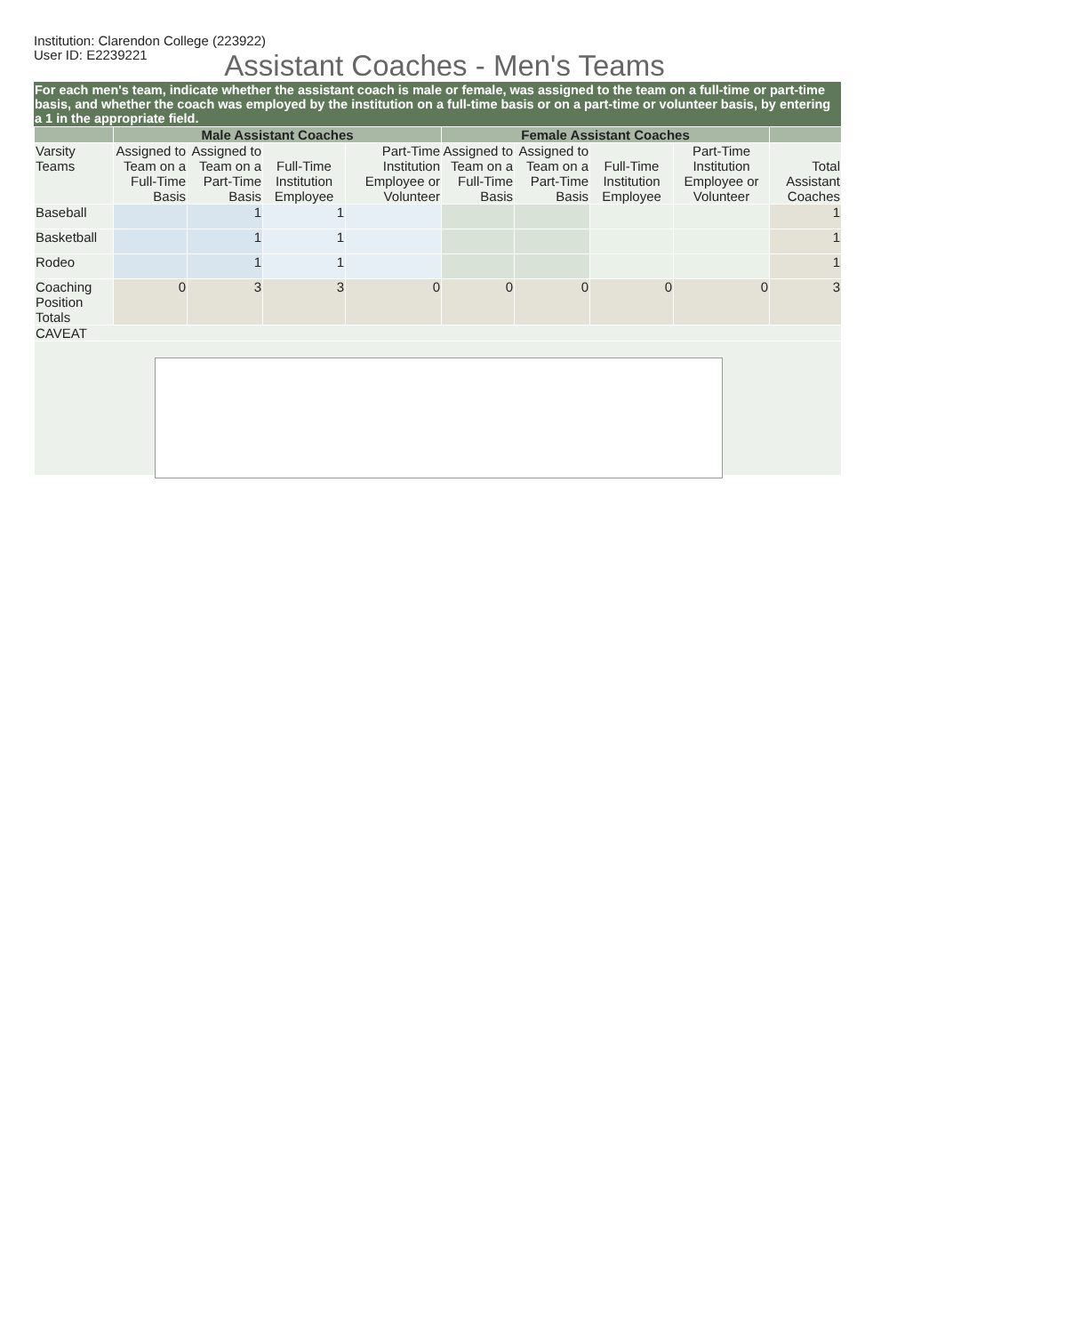Institution: Clarendon College (223922)
User ID: E2239221
Assistant Coaches - Men's Teams
For each men's team, indicate whether the assistant coach is male or female, was assigned to the team on a full-time or part-time basis, and whether the coach was employed by the institution on a full-time basis or on a part-time or volunteer basis, by entering a 1 in the appropriate field.
| | Male Assistant Coaches | | | | Female Assistant Coaches | | | | |
| --- | --- | --- | --- | --- | --- | --- | --- | --- | --- |
| Varsity Teams | Assigned to Team on a Full-Time Basis | Assigned to Team on a Part-Time Basis | Full-Time Institution Employee | Part-Time Institution Employee or Volunteer | Assigned to Team on a Full-Time Basis | Assigned to Team on a Part-Time Basis | Full-Time Institution Employee | Part-Time Institution Employee or Volunteer | Total Assistant Coaches |
| Baseball | | 1 | 1 | | | | | | 1 |
| Basketball | | 1 | 1 | | | | | | 1 |
| Rodeo | | 1 | 1 | | | | | | 1 |
| Coaching Position Totals | 0 | 3 | 3 | 0 | 0 | 0 | 0 | 0 | 3 |
| CAVEAT | | | | | | | | | |